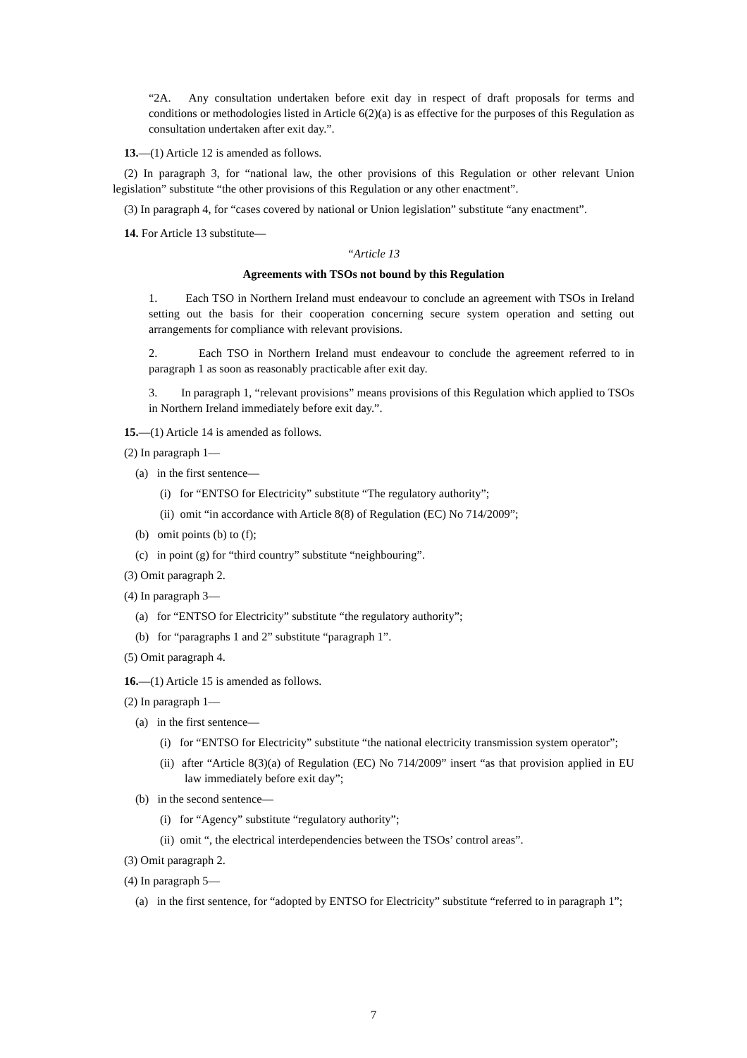“2A. Any consultation undertaken before exit day in respect of draft proposals for terms and conditions or methodologies listed in Article 6(2)(a) is as effective for the purposes of this Regulation as consultation undertaken after exit day.”.
13.—(1) Article 12 is amended as follows.
(2) In paragraph 3, for “national law, the other provisions of this Regulation or other relevant Union legislation” substitute “the other provisions of this Regulation or any other enactment”.
(3) In paragraph 4, for “cases covered by national or Union legislation” substitute “any enactment”.
14. For Article 13 substitute—
“Article 13
Agreements with TSOs not bound by this Regulation
1. Each TSO in Northern Ireland must endeavour to conclude an agreement with TSOs in Ireland setting out the basis for their cooperation concerning secure system operation and setting out arrangements for compliance with relevant provisions.
2. Each TSO in Northern Ireland must endeavour to conclude the agreement referred to in paragraph 1 as soon as reasonably practicable after exit day.
3. In paragraph 1, “relevant provisions” means provisions of this Regulation which applied to TSOs in Northern Ireland immediately before exit day.”.
15.—(1) Article 14 is amended as follows.
(2) In paragraph 1—
(a) in the first sentence—
(i) for “ENTSO for Electricity” substitute “The regulatory authority”;
(ii) omit “in accordance with Article 8(8) of Regulation (EC) No 714/2009”;
(b) omit points (b) to (f);
(c) in point (g) for “third country” substitute “neighbouring”.
(3) Omit paragraph 2.
(4) In paragraph 3—
(a) for “ENTSO for Electricity” substitute “the regulatory authority”;
(b) for “paragraphs 1 and 2” substitute “paragraph 1”.
(5) Omit paragraph 4.
16.—(1) Article 15 is amended as follows.
(2) In paragraph 1—
(a) in the first sentence—
(i) for “ENTSO for Electricity” substitute “the national electricity transmission system operator”;
(ii) after “Article 8(3)(a) of Regulation (EC) No 714/2009” insert “as that provision applied in EU law immediately before exit day”;
(b) in the second sentence—
(i) for “Agency” substitute “regulatory authority”;
(ii) omit “, the electrical interdependencies between the TSOs’ control areas”.
(3) Omit paragraph 2.
(4) In paragraph 5—
(a) in the first sentence, for “adopted by ENTSO for Electricity” substitute “referred to in paragraph 1”;
7